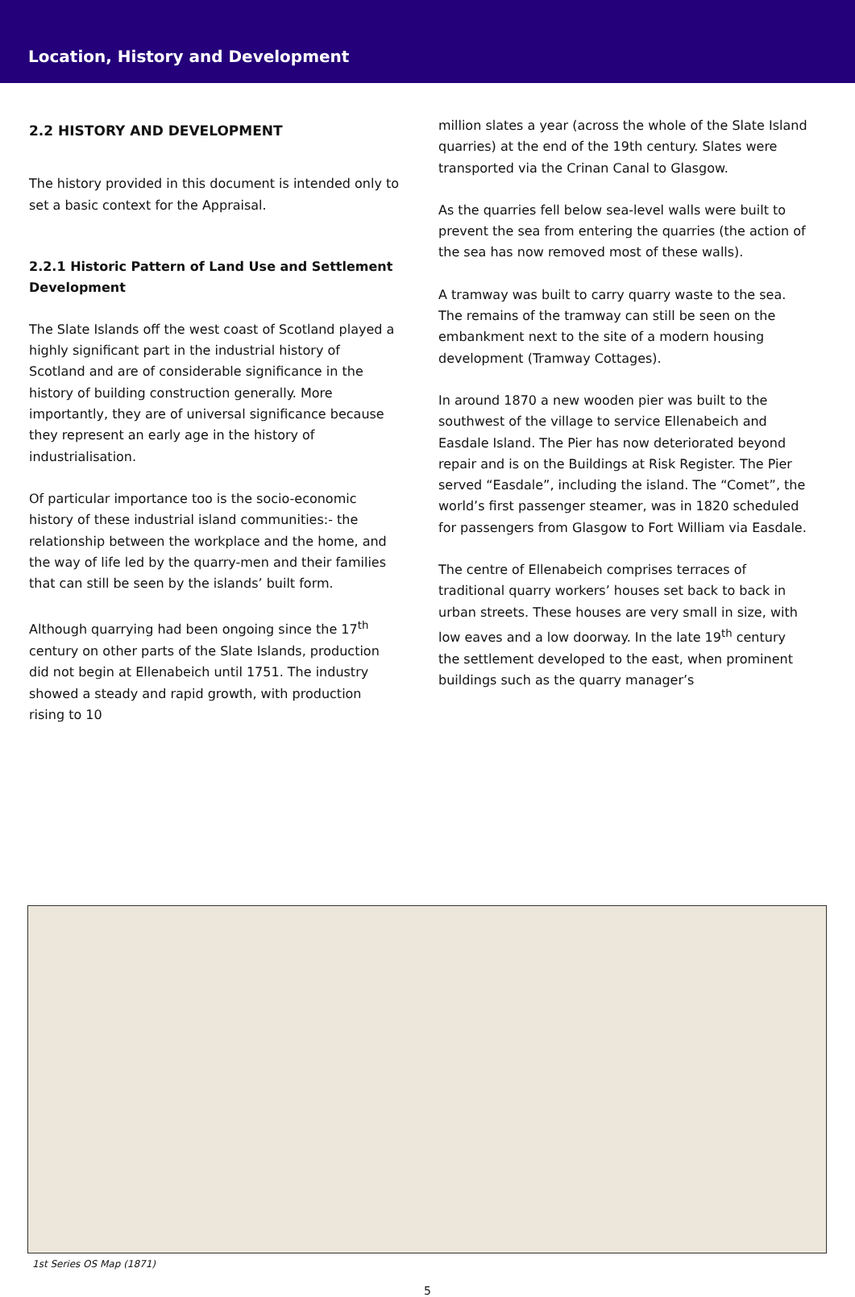Location, History and Development
2.2 HISTORY AND DEVELOPMENT
The history provided in this document is intended only to set a basic context for the Appraisal.
2.2.1 Historic Pattern of Land Use and Settlement Development
The Slate Islands off the west coast of Scotland played a highly significant part in the industrial history of Scotland and are of considerable significance in the history of building construction generally. More importantly, they are of universal significance because they represent an early age in the history of industrialisation.
Of particular importance too is the socio-economic history of these industrial island communities:- the relationship between the workplace and the home, and the way of life led by the quarry-men and their families that can still be seen by the islands’ built form.
Although quarrying had been ongoing since the 17<sup>th</sup> century on other parts of the Slate Islands, production did not begin at Ellenabeich until 1751. The industry showed a steady and rapid growth, with production rising to 10
million slates a year (across the whole of the Slate Island quarries) at the end of the 19th century. Slates were transported via the Crinan Canal to Glasgow.
As the quarries fell below sea-level walls were built to prevent the sea from entering the quarries (the action of the sea has now removed most of these walls).
A tramway was built to carry quarry waste to the sea. The remains of the tramway can still be seen on the embankment next to the site of a modern housing development (Tramway Cottages).
In around 1870 a new wooden pier was built to the southwest of the village to service Ellenabeich and Easdale Island. The Pier has now deteriorated beyond repair and is on the Buildings at Risk Register. The Pier served “Easdale”, including the island. The “Comet”, the world’s first passenger steamer, was in 1820 scheduled for passengers from Glasgow to Fort William via Easdale.
The centre of Ellenabeich comprises terraces of traditional quarry workers’ houses set back to back in urban streets. These houses are very small in size, with low eaves and a low doorway. In the late 19<sup>th</sup> century the settlement developed to the east, when prominent buildings such as the quarry manager’s
1st Series OS Map (1871)
5